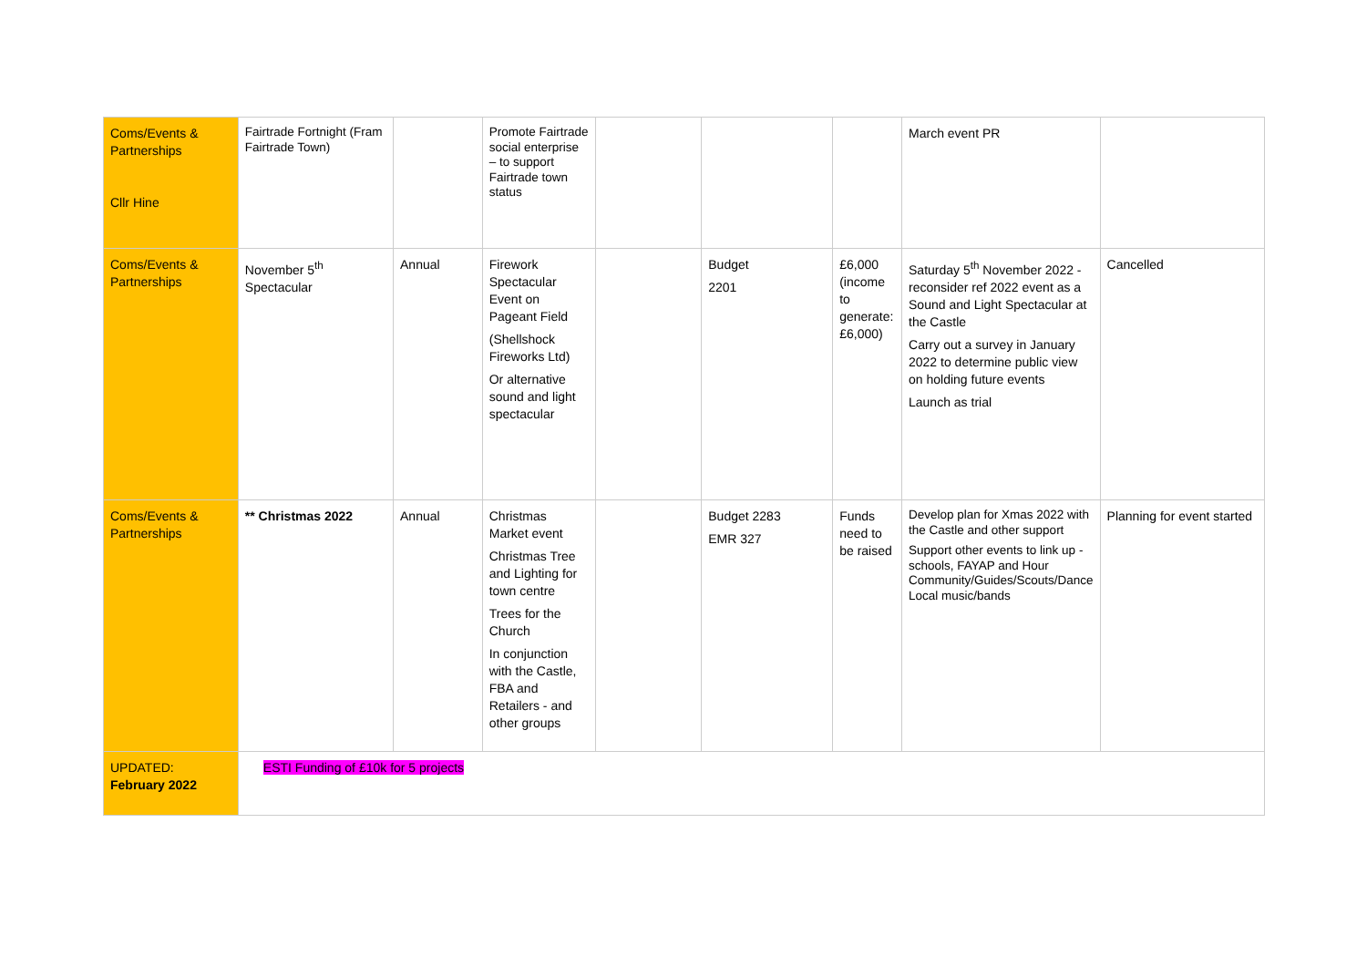| Coms/Events & Partnerships Cllr Hine | Fairtrade Fortnight (Fram Fairtrade Town) | | Promote Fairtrade social enterprise – to support Fairtrade town status | | | | March event PR | |
| Coms/Events & Partnerships | November 5<sup>th</sup> Spectacular | Annual | Firework Spectacular Event on Pageant Field (Shellshock Fireworks Ltd) Or alternative sound and light spectacular | | Budget 2201 | £6,000 (income to generate: £6,000) | Saturday 5<sup>th</sup> November 2022 - reconsider ref 2022 event as a Sound and Light Spectacular at the Castle Carry out a survey in January 2022 to determine public view on holding future events Launch as trial | Cancelled |
| Coms/Events & Partnerships | ** Christmas 2022 | Annual | Christmas Market event Christmas Tree and Lighting for town centre Trees for the Church In conjunction with the Castle, FBA and Retailers - and other groups | | Budget 2283 EMR 327 | Funds need to be raised | Develop plan for Xmas 2022 with the Castle and other support Support other events to link up - schools, FAYAP and Hour Community/Guides/Scouts/Dance Local music/bands | Planning for event started |
| UPDATED: February 2022 | ESTI Funding of £10k for 5 projects | | | | | | | |